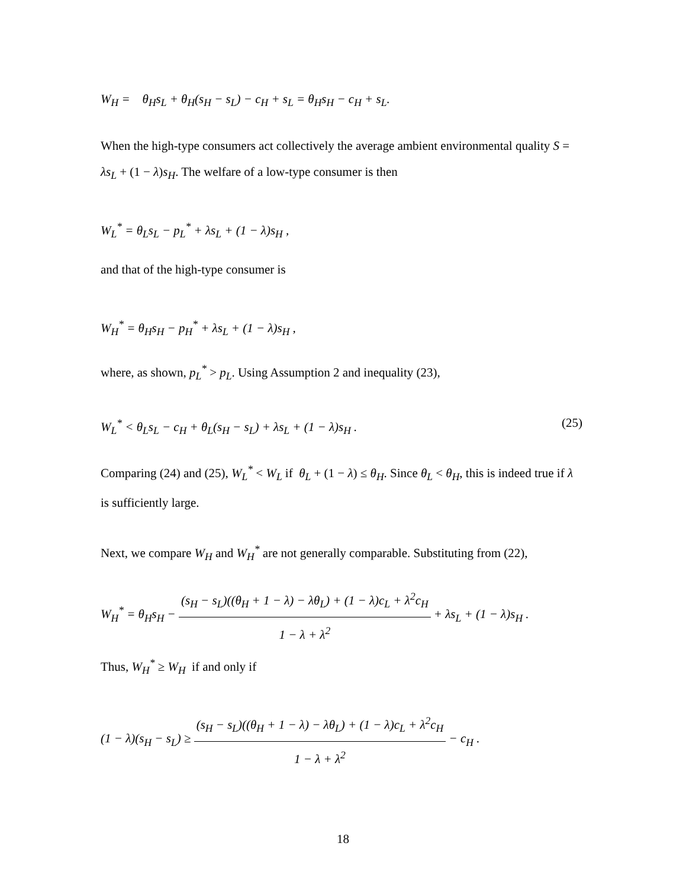W<sub>H</sub> = θ<sub>H</sub>s<sub>L</sub> + θ<sub>H</sub>(s<sub>H</sub> − s<sub>L</sub>) − c<sub>H</sub> + s<sub>L</sub> = θ<sub>H</sub>s<sub>H</sub> − c<sub>H</sub> + s<sub>L</sub>.
When the high-type consumers act collectively the average ambient environmental quality S = λs<sub>L</sub> + (1 − λ)s<sub>H</sub>. The welfare of a low-type consumer is then
W<sub>L</sub><sup>*</sup> = θ<sub>L</sub>s<sub>L</sub> − p<sub>L</sub><sup>*</sup> + λs<sub>L</sub> + (1 − λ)s<sub>H</sub> ,
and that of the high-type consumer is
W<sub>H</sub><sup>*</sup> = θ<sub>H</sub>s<sub>H</sub> − p<sub>H</sub><sup>*</sup> + λs<sub>L</sub> + (1 − λ)s<sub>H</sub> ,
where, as shown, p<sub>L</sub><sup>*</sup> > p<sub>L</sub>. Using Assumption 2 and inequality (23),
W<sub>L</sub><sup>*</sup> < θ<sub>L</sub>s<sub>L</sub> − c<sub>H</sub> + θ<sub>L</sub>(s<sub>H</sub> − s<sub>L</sub>) + λs<sub>L</sub> + (1 − λ)s<sub>H</sub> . (25)
Comparing (24) and (25), W<sub>L</sub><sup>*</sup> < W<sub>L</sub> if θ<sub>L</sub> + (1 − λ) ≤ θ<sub>H</sub>. Since θ<sub>L</sub> < θ<sub>H</sub>, this is indeed true if λ is sufficiently large.
Next, we compare W<sub>H</sub> and W<sub>H</sub><sup>*</sup> are not generally comparable. Substituting from (22),
W<sub>H</sub><sup>*</sup> = θ<sub>H</sub>s<sub>H</sub> − (s<sub>H</sub> − s<sub>L</sub>)((θ<sub>H</sub> + 1 − λ) − λθ<sub>L</sub>) + (1 − λ)c<sub>L</sub> + λ<sup>2</sup>c<sub>H</sub> 1 − λ + λ<sup>2</sup> + λs<sub>L</sub> + (1 − λ)s<sub>H</sub> .
Thus, W<sub>H</sub><sup>*</sup> ≥ W<sub>H</sub> if and only if
(1 − λ)(s<sub>H</sub> − s<sub>L</sub>) ≥ (s<sub>H</sub> − s<sub>L</sub>)((θ<sub>H</sub> + 1 − λ) − λθ<sub>L</sub>) + (1 − λ)c<sub>L</sub> + λ<sup>2</sup>c<sub>H</sub> 1 − λ + λ<sup>2</sup> − c<sub>H</sub> .
18